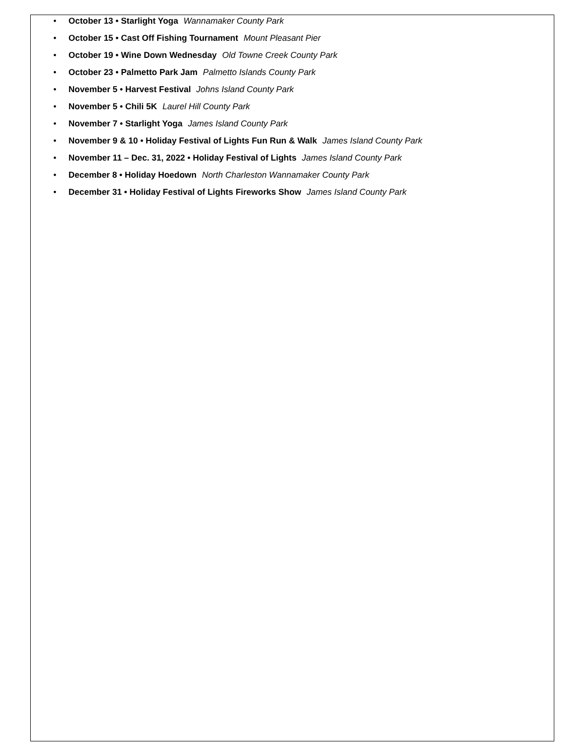• October 13 • Starlight Yoga Wannamaker County Park
• October 15 • Cast Off Fishing Tournament Mount Pleasant Pier
• October 19 • Wine Down Wednesday Old Towne Creek County Park
• October 23 • Palmetto Park Jam Palmetto Islands County Park
• November 5 • Harvest Festival Johns Island County Park
• November 5 • Chili 5K Laurel Hill County Park
• November 7 • Starlight Yoga James Island County Park
• November 9 & 10 • Holiday Festival of Lights Fun Run & Walk James Island County Park
• November 11 – Dec. 31, 2022 • Holiday Festival of Lights James Island County Park
• December 8 • Holiday Hoedown North Charleston Wannamaker County Park
• December 31 • Holiday Festival of Lights Fireworks Show James Island County Park